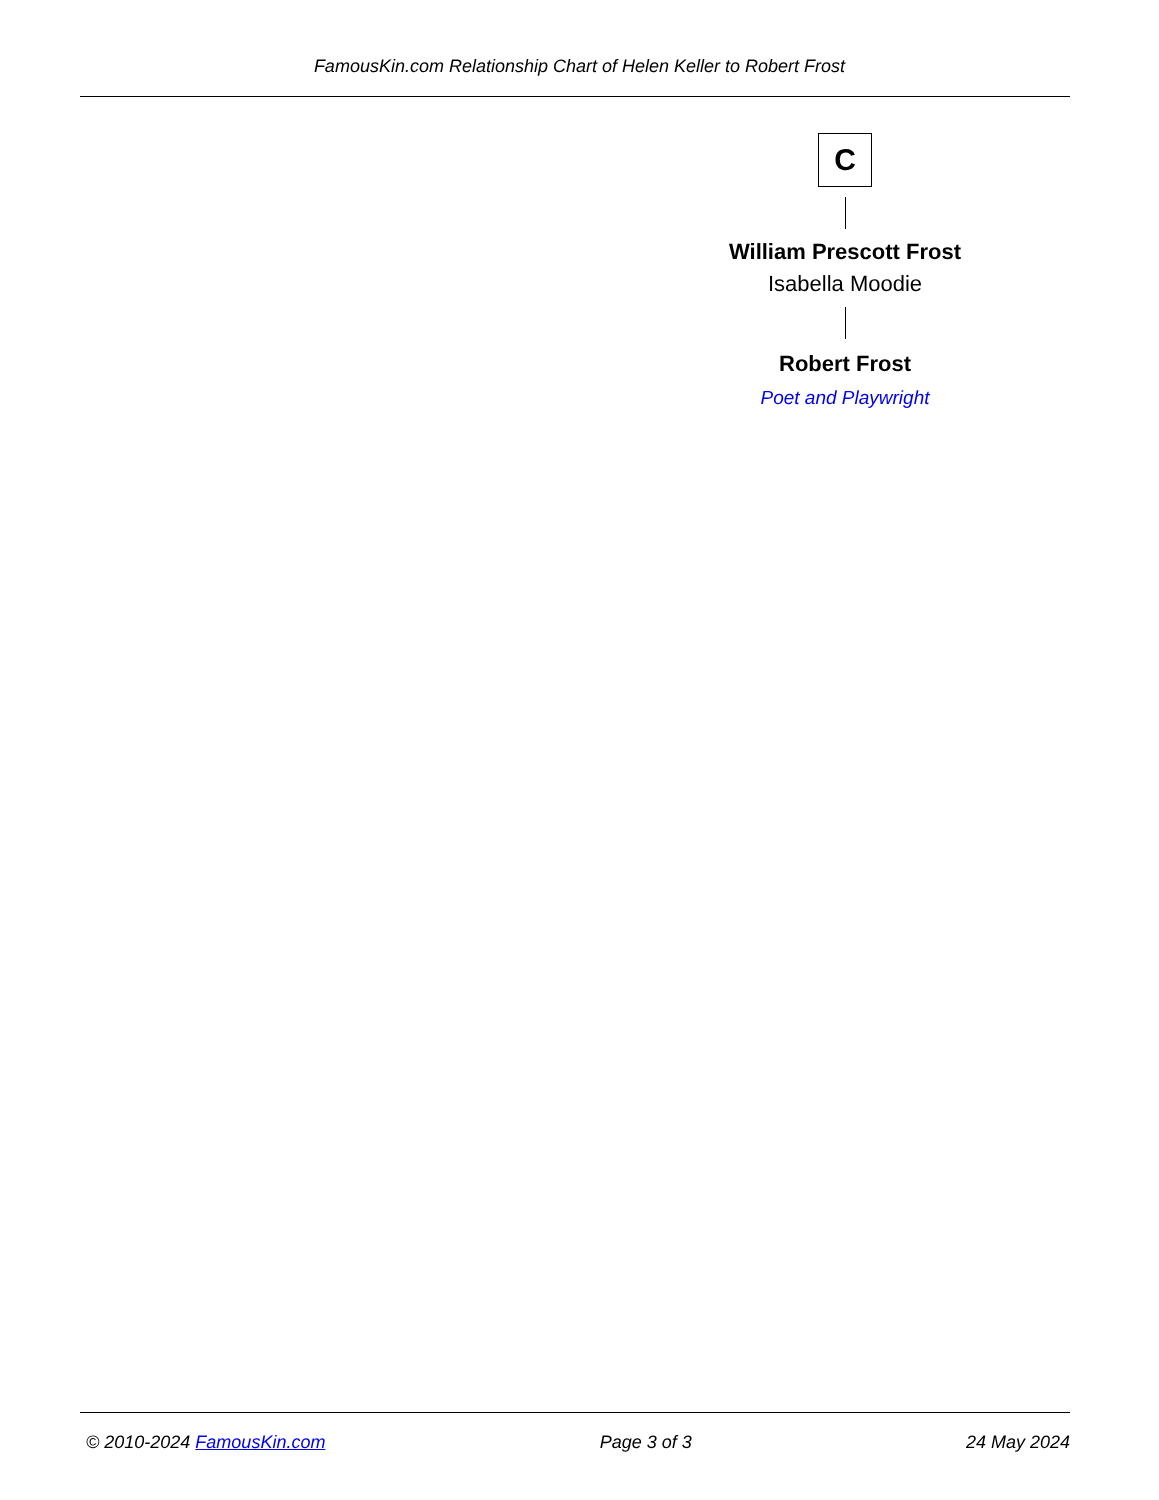FamousKin.com Relationship Chart of Helen Keller to Robert Frost
C
William Prescott Frost
Isabella Moodie
Robert Frost
Poet and Playwright
© 2010-2024 FamousKin.com Page 3 of 3 24 May 2024